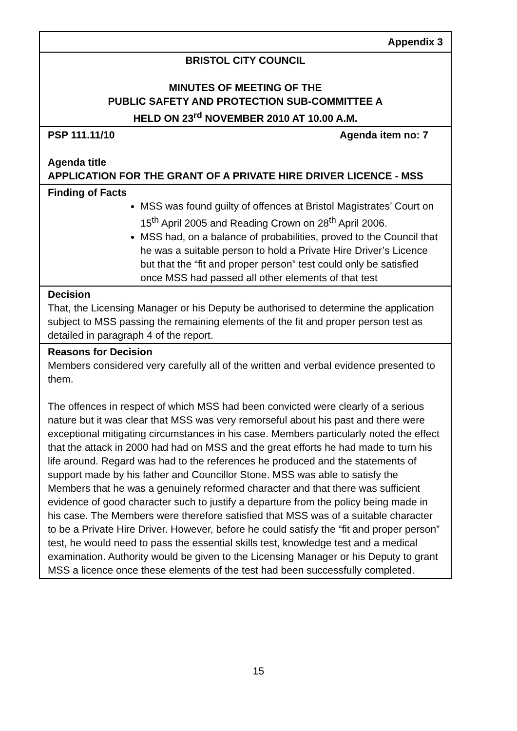| Appendix 3 |
| BRISTOL CITY COUNCIL MINUTES OF MEETING OF THE PUBLIC SAFETY AND PROTECTION SUB-COMMITTEE A HELD ON 23<sup>rd</sup> NOVEMBER 2010 AT 10.00 A.M. |
| PSP 111.11/10 Agenda item no: 7 Agenda title APPLICATION FOR THE GRANT OF A PRIVATE HIRE DRIVER LICENCE - MSS |
| Finding of Facts MSS was found guilty of offences at Bristol Magistrates’ Court on 15<sup>th</sup> April 2005 and Reading Crown on 28<sup>th</sup> April 2006. MSS had, on a balance of probabilities, proved to the Council that he was a suitable person to hold a Private Hire Driver’s Licence but that the “fit and proper person” test could only be satisfied once MSS had passed all other elements of that test |
| Decision That, the Licensing Manager or his Deputy be authorised to determine the application subject to MSS passing the remaining elements of the fit and proper person test as detailed in paragraph 4 of the report. |
| Reasons for Decision Members considered very carefully all of the written and verbal evidence presented to them. The offences in respect of which MSS had been convicted were clearly of a serious nature but it was clear that MSS was very remorseful about his past and there were exceptional mitigating circumstances in his case. Members particularly noted the effect that the attack in 2000 had had on MSS and the great efforts he had made to turn his life around. Regard was had to the references he produced and the statements of support made by his father and Councillor Stone. MSS was able to satisfy the Members that he was a genuinely reformed character and that there was sufficient evidence of good character such to justify a departure from the policy being made in his case. The Members were therefore satisfied that MSS was of a suitable character to be a Private Hire Driver. However, before he could satisfy the “fit and proper person” test, he would need to pass the essential skills test, knowledge test and a medical examination. Authority would be given to the Licensing Manager or his Deputy to grant MSS a licence once these elements of the test had been successfully completed. |
15